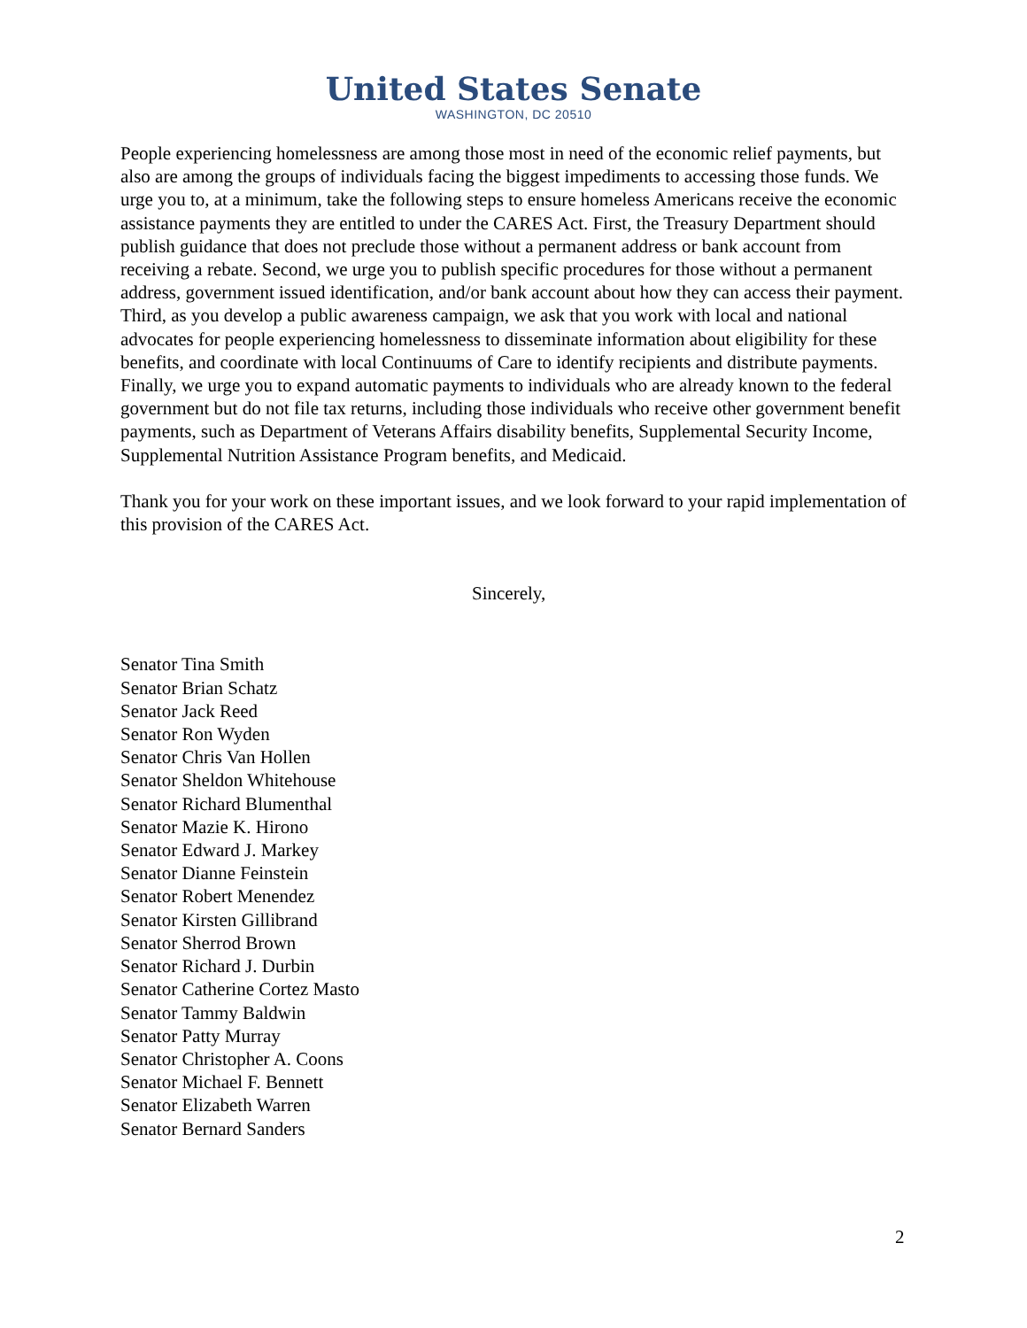United States Senate
WASHINGTON, DC 20510
People experiencing homelessness are among those most in need of the economic relief payments, but also are among the groups of individuals facing the biggest impediments to accessing those funds. We urge you to, at a minimum, take the following steps to ensure homeless Americans receive the economic assistance payments they are entitled to under the CARES Act. First, the Treasury Department should publish guidance that does not preclude those without a permanent address or bank account from receiving a rebate. Second, we urge you to publish specific procedures for those without a permanent address, government issued identification, and/or bank account about how they can access their payment. Third, as you develop a public awareness campaign, we ask that you work with local and national advocates for people experiencing homelessness to disseminate information about eligibility for these benefits, and coordinate with local Continuums of Care to identify recipients and distribute payments. Finally, we urge you to expand automatic payments to individuals who are already known to the federal government but do not file tax returns, including those individuals who receive other government benefit payments, such as Department of Veterans Affairs disability benefits, Supplemental Security Income, Supplemental Nutrition Assistance Program benefits, and Medicaid.
Thank you for your work on these important issues, and we look forward to your rapid implementation of this provision of the CARES Act.
Sincerely,
Senator Tina Smith
Senator Brian Schatz
Senator Jack Reed
Senator Ron Wyden
Senator Chris Van Hollen
Senator Sheldon Whitehouse
Senator Richard Blumenthal
Senator Mazie K. Hirono
Senator Edward J. Markey
Senator Dianne Feinstein
Senator Robert Menendez
Senator Kirsten Gillibrand
Senator Sherrod Brown
Senator Richard J. Durbin
Senator Catherine Cortez Masto
Senator Tammy Baldwin
Senator Patty Murray
Senator Christopher A. Coons
Senator Michael F. Bennett
Senator Elizabeth Warren
Senator Bernard Sanders
2